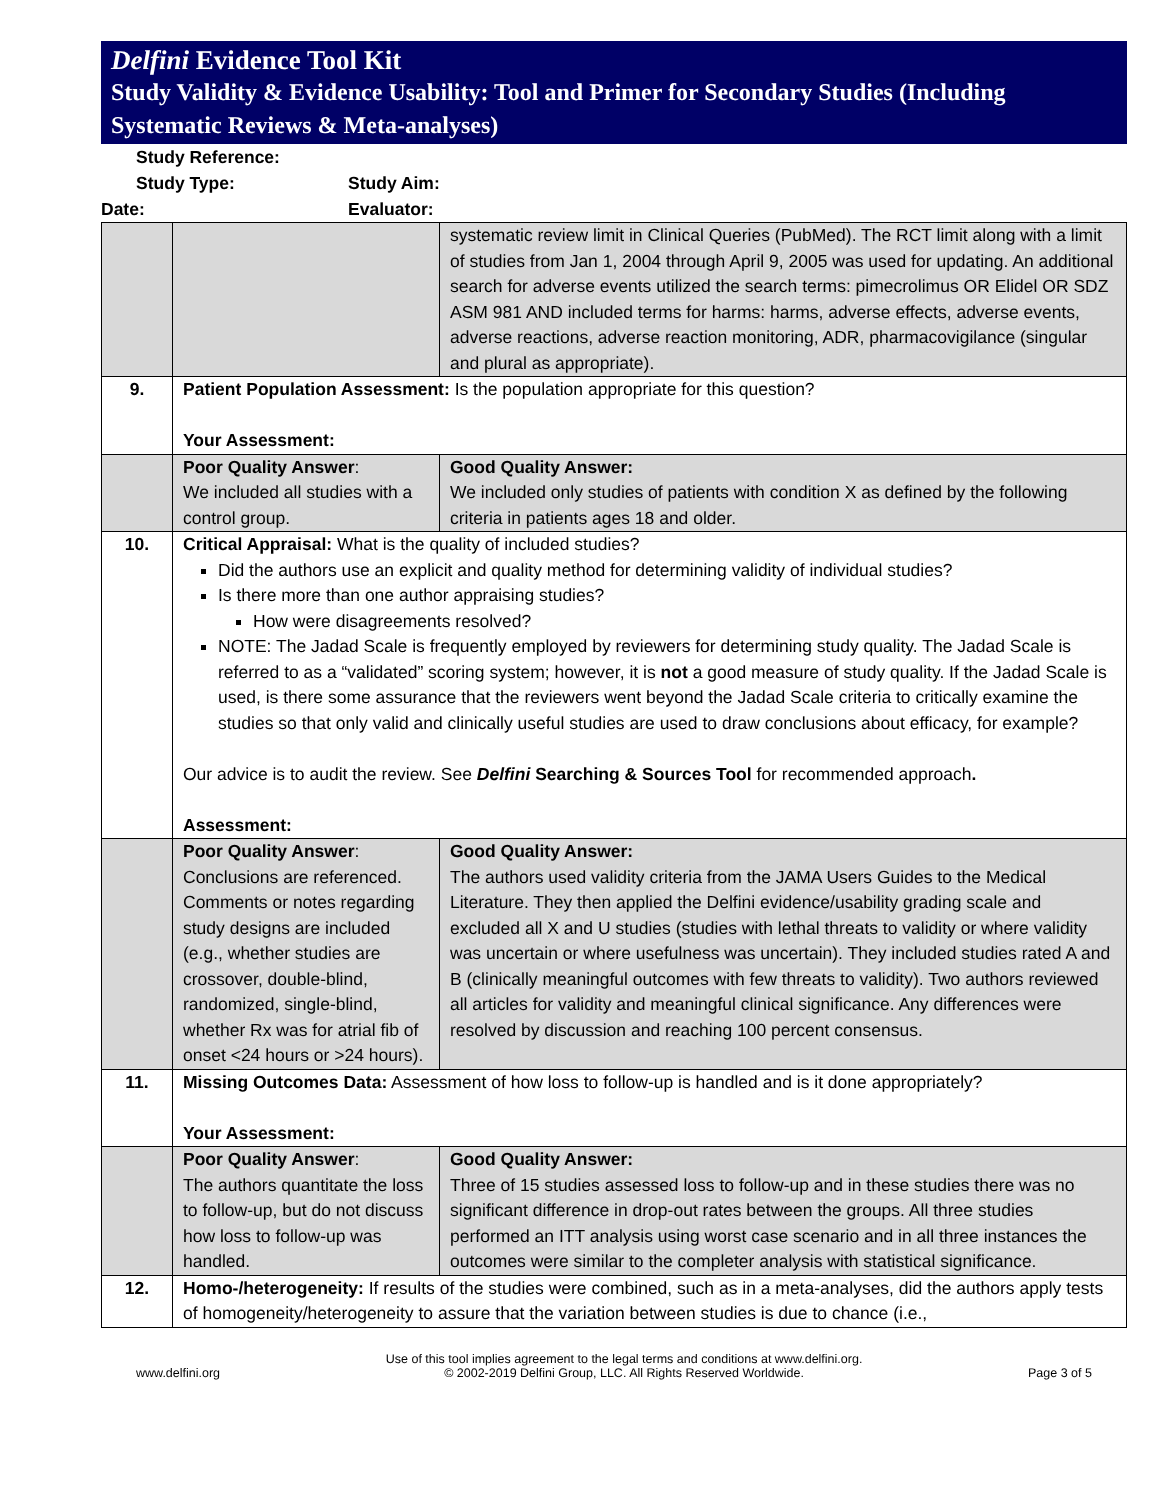Delfini Evidence Tool Kit
Study Validity & Evidence Usability: Tool and Primer for Secondary Studies (Including Systematic Reviews & Meta-analyses)
Study Reference:
Study Type: Study Aim:
Date: Evaluator:
| | | systematic review limit in Clinical Queries (PubMed). The RCT limit along with a limit of studies from Jan 1, 2004 through April 9, 2005 was used for updating. An additional search for adverse events utilized the search terms: pimecrolimus OR Elidel OR SDZ ASM 981 AND included terms for harms: harms, adverse effects, adverse events, adverse reactions, adverse reaction monitoring, ADR, pharmacovigilance (singular and plural as appropriate). |
| 9. | Patient Population Assessment: Is the population appropriate for this question? Your Assessment: | |
| | Poor Quality Answer : We included all studies with a control group. | Good Quality Answer: We included only studies of patients with condition X as defined by the following criteria in patients ages 18 and older. |
| 10. | Critical Appraisal: What is the quality of included studies? Did the authors use an explicit and quality method for determining validity of individual studies? Is there more than one author appraising studies? How were disagreements resolved? NOTE: The Jadad Scale is frequently employed by reviewers for determining study quality. The Jadad Scale is referred to as a “validated” scoring system; however, it is not a good measure of study quality. If the Jadad Scale is used, is there some assurance that the reviewers went beyond the Jadad Scale criteria to critically examine the studies so that only valid and clinically useful studies are used to draw conclusions about efficacy, for example? Our advice is to audit the review. See Delfini Searching & Sources Tool for recommended approach . Assessment: | |
| | Poor Quality Answer : Conclusions are referenced. Comments or notes regarding study designs are included (e.g., whether studies are crossover, double-blind, randomized, single-blind, whether Rx was for atrial fib of onset <24 hours or >24 hours). | Good Quality Answer: The authors used validity criteria from the JAMA Users Guides to the Medical Literature. They then applied the Delfini evidence/usability grading scale and excluded all X and U studies (studies with lethal threats to validity or where validity was uncertain or where usefulness was uncertain). They included studies rated A and B (clinically meaningful outcomes with few threats to validity). Two authors reviewed all articles for validity and meaningful clinical significance. Any differences were resolved by discussion and reaching 100 percent consensus. |
| 11. | Missing Outcomes Data: Assessment of how loss to follow-up is handled and is it done appropriately? Your Assessment: | |
| | Poor Quality Answer : The authors quantitate the loss to follow-up, but do not discuss how loss to follow-up was handled. | Good Quality Answer: Three of 15 studies assessed loss to follow-up and in these studies there was no significant difference in drop-out rates between the groups. All three studies performed an ITT analysis using worst case scenario and in all three instances the outcomes were similar to the completer analysis with statistical significance. |
| 12. | Homo-/heterogeneity: If results of the studies were combined, such as in a meta-analyses, did the authors apply tests of homogeneity/heterogeneity to assure that the variation between studies is due to chance (i.e., | |
www.delfini.org Use of this tool implies agreement to the legal terms and conditions at www.delfini.org.
© 2002-2019 Delfini Group, LLC. All Rights Reserved Worldwide.
Page 3 of 5